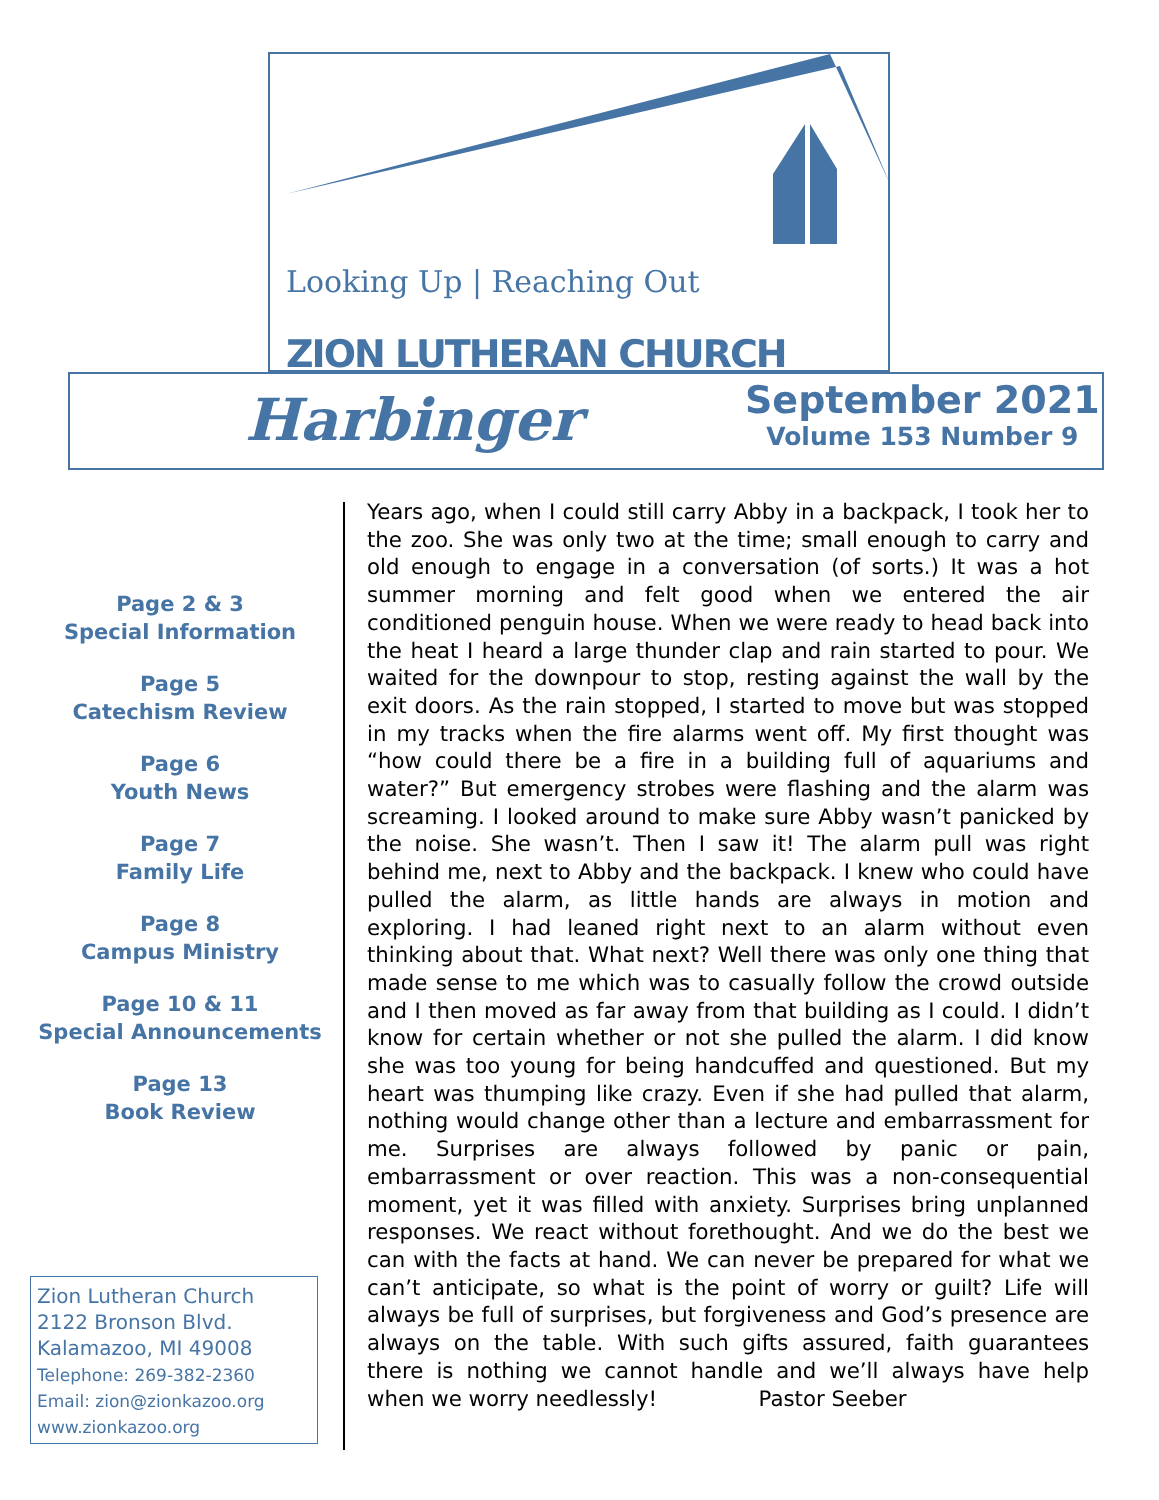Looking Up | Reaching Out
ZION LUTHERAN CHURCH
Harbinger
September 2021
Volume 153 Number 9
Page 2 & 3
Special Information
Page 5
Catechism Review
Page 6
Youth News
Page 7
Family Life
Page 8
Campus Ministry
Page 10 & 11
Special Announcements
Page 13
Book Review
Zion Lutheran Church
2122 Bronson Blvd.
Kalamazoo, MI 49008
Telephone: 269-382-2360
Email: zion@zionkazoo.org
www.zionkazoo.org
Years ago, when I could still carry Abby in a backpack, I took her to the zoo. She was only two at the time; small enough to carry and old enough to engage in a conversation (of sorts.) It was a hot summer morning and felt good when we entered the air conditioned penguin house. When we were ready to head back into the heat I heard a large thunder clap and rain started to pour. We waited for the downpour to stop, resting against the wall by the exit doors. As the rain stopped, I started to move but was stopped in my tracks when the fire alarms went off. My first thought was “how could there be a fire in a building full of aquariums and water?” But emergency strobes were flashing and the alarm was screaming. I looked around to make sure Abby wasn’t panicked by the noise. She wasn’t. Then I saw it! The alarm pull was right behind me, next to Abby and the backpack. I knew who could have pulled the alarm, as little hands are always in motion and exploring. I had leaned right next to an alarm without even thinking about that. What next? Well there was only one thing that made sense to me which was to casually follow the crowd outside and I then moved as far away from that building as I could. I didn’t know for certain whether or not she pulled the alarm. I did know she was too young for being handcuffed and questioned. But my heart was thumping like crazy. Even if she had pulled that alarm, nothing would change other than a lecture and embarrassment for me. Surprises are always followed by panic or pain, embarrassment or over reaction. This was a non-consequential moment, yet it was filled with anxiety. Surprises bring unplanned responses. We react without forethought. And we do the best we can with the facts at hand. We can never be prepared for what we can’t anticipate, so what is the point of worry or guilt? Life will always be full of surprises, but forgiveness and God’s presence are always on the table. With such gifts assured, faith guarantees there is nothing we cannot handle and we’ll always have help when we worry needlessly! Pastor Seeber